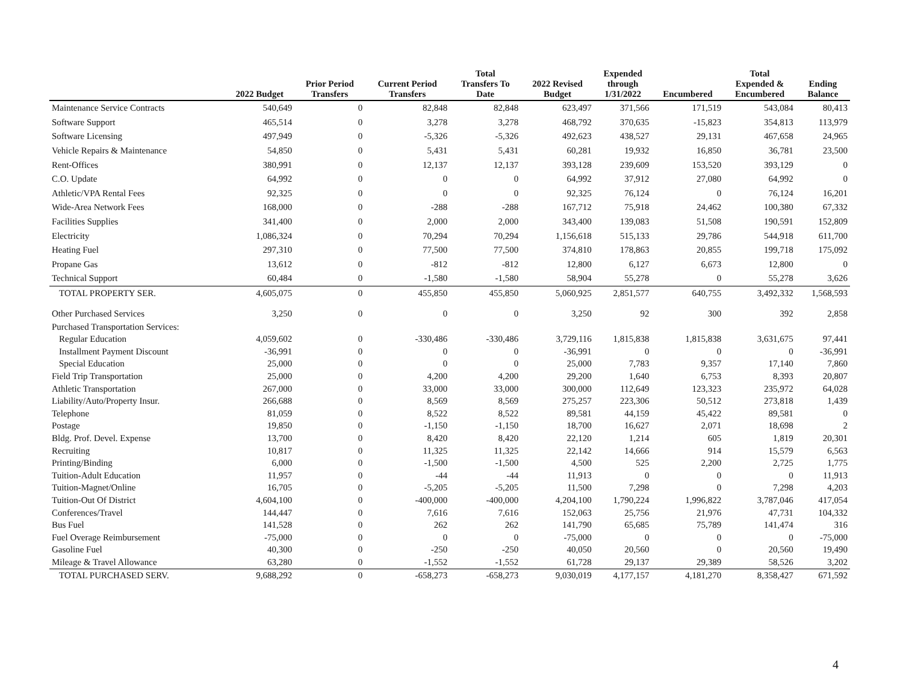| | 2022 Budget | Prior Period Transfers | Current Period Transfers | Total Transfers To Date | 2022 Revised Budget | Expended through 1/31/2022 | Encumbered | Total Expended & Encumbered | Ending Balance |
| --- | --- | --- | --- | --- | --- | --- | --- | --- | --- |
| Maintenance Service Contracts | 540,649 | 0 | 82,848 | 82,848 | 623,497 | 371,566 | 171,519 | 543,084 | 80,413 |
| Software Support | 465,514 | 0 | 3,278 | 3,278 | 468,792 | 370,635 | -15,823 | 354,813 | 113,979 |
| Software Licensing | 497,949 | 0 | -5,326 | -5,326 | 492,623 | 438,527 | 29,131 | 467,658 | 24,965 |
| Vehicle Repairs & Maintenance | 54,850 | 0 | 5,431 | 5,431 | 60,281 | 19,932 | 16,850 | 36,781 | 23,500 |
| Rent-Offices | 380,991 | 0 | 12,137 | 12,137 | 393,128 | 239,609 | 153,520 | 393,129 | 0 |
| C.O. Update | 64,992 | 0 | 0 | 0 | 64,992 | 37,912 | 27,080 | 64,992 | 0 |
| Athletic/VPA Rental Fees | 92,325 | 0 | 0 | 0 | 92,325 | 76,124 | 0 | 76,124 | 16,201 |
| Wide-Area Network Fees | 168,000 | 0 | -288 | -288 | 167,712 | 75,918 | 24,462 | 100,380 | 67,332 |
| Facilities Supplies | 341,400 | 0 | 2,000 | 2,000 | 343,400 | 139,083 | 51,508 | 190,591 | 152,809 |
| Electricity | 1,086,324 | 0 | 70,294 | 70,294 | 1,156,618 | 515,133 | 29,786 | 544,918 | 611,700 |
| Heating Fuel | 297,310 | 0 | 77,500 | 77,500 | 374,810 | 178,863 | 20,855 | 199,718 | 175,092 |
| Propane Gas | 13,612 | 0 | -812 | -812 | 12,800 | 6,127 | 6,673 | 12,800 | 0 |
| Technical Support | 60,484 | 0 | -1,580 | -1,580 | 58,904 | 55,278 | 0 | 55,278 | 3,626 |
| TOTAL PROPERTY SER. | 4,605,075 | 0 | 455,850 | 455,850 | 5,060,925 | 2,851,577 | 640,755 | 3,492,332 | 1,568,593 |
| Other Purchased Services | 3,250 | 0 | 0 | 0 | 3,250 | 92 | 300 | 392 | 2,858 |
| Purchased Transportation Services: | | | | | | | | | |
| Regular Education | 4,059,602 | 0 | -330,486 | -330,486 | 3,729,116 | 1,815,838 | 1,815,838 | 3,631,675 | 97,441 |
| Installment Payment Discount | -36,991 | 0 | 0 | 0 | -36,991 | 0 | 0 | 0 | -36,991 |
| Special Education | 25,000 | 0 | 0 | 0 | 25,000 | 7,783 | 9,357 | 17,140 | 7,860 |
| Field Trip Transportation | 25,000 | 0 | 4,200 | 4,200 | 29,200 | 1,640 | 6,753 | 8,393 | 20,807 |
| Athletic Transportation | 267,000 | 0 | 33,000 | 33,000 | 300,000 | 112,649 | 123,323 | 235,972 | 64,028 |
| Liability/Auto/Property Insur. | 266,688 | 0 | 8,569 | 8,569 | 275,257 | 223,306 | 50,512 | 273,818 | 1,439 |
| Telephone | 81,059 | 0 | 8,522 | 8,522 | 89,581 | 44,159 | 45,422 | 89,581 | 0 |
| Postage | 19,850 | 0 | -1,150 | -1,150 | 18,700 | 16,627 | 2,071 | 18,698 | 2 |
| Bldg. Prof. Devel. Expense | 13,700 | 0 | 8,420 | 8,420 | 22,120 | 1,214 | 605 | 1,819 | 20,301 |
| Recruiting | 10,817 | 0 | 11,325 | 11,325 | 22,142 | 14,666 | 914 | 15,579 | 6,563 |
| Printing/Binding | 6,000 | 0 | -1,500 | -1,500 | 4,500 | 525 | 2,200 | 2,725 | 1,775 |
| Tuition-Adult Education | 11,957 | 0 | -44 | -44 | 11,913 | 0 | 0 | 0 | 11,913 |
| Tuition-Magnet/Online | 16,705 | 0 | -5,205 | -5,205 | 11,500 | 7,298 | 0 | 7,298 | 4,203 |
| Tuition-Out Of District | 4,604,100 | 0 | -400,000 | -400,000 | 4,204,100 | 1,790,224 | 1,996,822 | 3,787,046 | 417,054 |
| Conferences/Travel | 144,447 | 0 | 7,616 | 7,616 | 152,063 | 25,756 | 21,976 | 47,731 | 104,332 |
| Bus Fuel | 141,528 | 0 | 262 | 262 | 141,790 | 65,685 | 75,789 | 141,474 | 316 |
| Fuel Overage Reimbursement | -75,000 | 0 | 0 | 0 | -75,000 | 0 | 0 | 0 | -75,000 |
| Gasoline Fuel | 40,300 | 0 | -250 | -250 | 40,050 | 20,560 | 0 | 20,560 | 19,490 |
| Mileage & Travel Allowance | 63,280 | 0 | -1,552 | -1,552 | 61,728 | 29,137 | 29,389 | 58,526 | 3,202 |
| TOTAL PURCHASED SERV. | 9,688,292 | 0 | -658,273 | -658,273 | 9,030,019 | 4,177,157 | 4,181,270 | 8,358,427 | 671,592 |
4